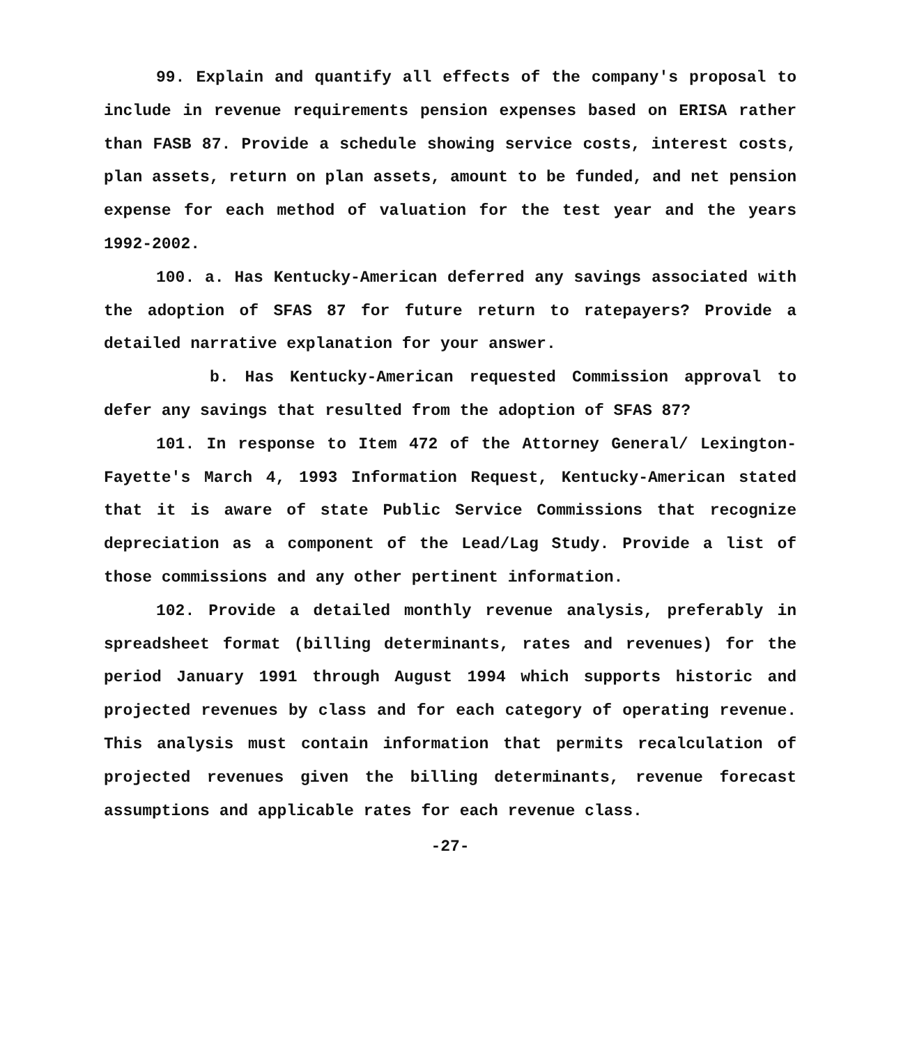99. Explain and quantify all effects of the company's proposal to include in revenue requirements pension expenses based on ERISA rather than FASB 87. Provide a schedule showing service costs, interest costs, plan assets, return on plan assets, amount to be funded, and net pension expense for each method of valuation for the test year and the years 1992-2002.
100. a. Has Kentucky-American deferred any savings associated with the adoption of SFAS 87 for future return to ratepayers? Provide a detailed narrative explanation for your answer.
b. Has Kentucky-American requested Commission approval to defer any savings that resulted from the adoption of SFAS 87?
101. In response to Item 472 of the Attorney General/ Lexington-Fayette's March 4, 1993 Information Request, Kentucky-American stated that it is aware of state Public Service Commissions that recognize depreciation as a component of the Lead/Lag Study. Provide a list of those commissions and any other pertinent information.
102. Provide a detailed monthly revenue analysis, preferably in spreadsheet format (billing determinants, rates and revenues) for the period January 1991 through August 1994 which supports historic and projected revenues by class and for each category of operating revenue. This analysis must contain information that permits recalculation of projected revenues given the billing determinants, revenue forecast assumptions and applicable rates for each revenue class.
-27-